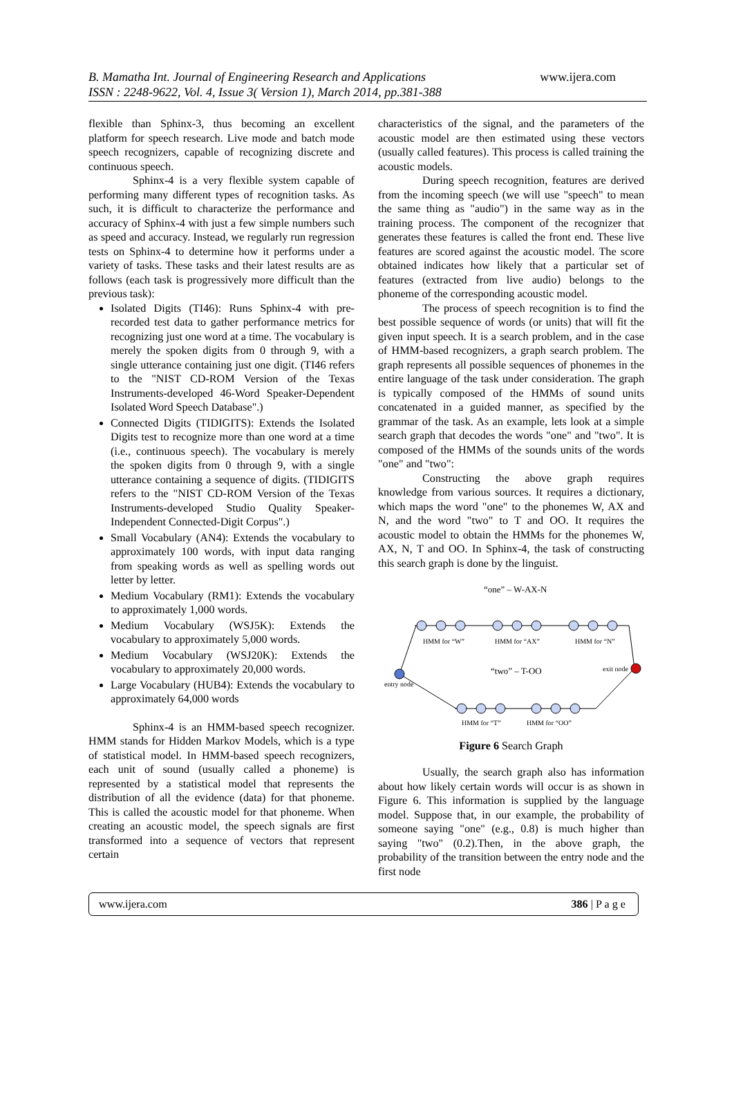B. Mamatha Int. Journal of Engineering Research and Applications www.ijera.com
ISSN : 2248-9622, Vol. 4, Issue 3( Version 1), March 2014, pp.381-388
flexible than Sphinx-3, thus becoming an excellent platform for speech research. Live mode and batch mode speech recognizers, capable of recognizing discrete and continuous speech.
Sphinx-4 is a very flexible system capable of performing many different types of recognition tasks. As such, it is difficult to characterize the performance and accuracy of Sphinx-4 with just a few simple numbers such as speed and accuracy. Instead, we regularly run regression tests on Sphinx-4 to determine how it performs under a variety of tasks. These tasks and their latest results are as follows (each task is progressively more difficult than the previous task):
Isolated Digits (TI46): Runs Sphinx-4 with pre-recorded test data to gather performance metrics for recognizing just one word at a time. The vocabulary is merely the spoken digits from 0 through 9, with a single utterance containing just one digit. (TI46 refers to the "NIST CD-ROM Version of the Texas Instruments-developed 46-Word Speaker-Dependent Isolated Word Speech Database".)
Connected Digits (TIDIGITS): Extends the Isolated Digits test to recognize more than one word at a time (i.e., continuous speech). The vocabulary is merely the spoken digits from 0 through 9, with a single utterance containing a sequence of digits. (TIDIGITS refers to the "NIST CD-ROM Version of the Texas Instruments-developed Studio Quality Speaker-Independent Connected-Digit Corpus".)
Small Vocabulary (AN4): Extends the vocabulary to approximately 100 words, with input data ranging from speaking words as well as spelling words out letter by letter.
Medium Vocabulary (RM1): Extends the vocabulary to approximately 1,000 words.
Medium Vocabulary (WSJ5K): Extends the vocabulary to approximately 5,000 words.
Medium Vocabulary (WSJ20K): Extends the vocabulary to approximately 20,000 words.
Large Vocabulary (HUB4): Extends the vocabulary to approximately 64,000 words
Sphinx-4 is an HMM-based speech recognizer. HMM stands for Hidden Markov Models, which is a type of statistical model. In HMM-based speech recognizers, each unit of sound (usually called a phoneme) is represented by a statistical model that represents the distribution of all the evidence (data) for that phoneme. This is called the acoustic model for that phoneme. When creating an acoustic model, the speech signals are first transformed into a sequence of vectors that represent certain
characteristics of the signal, and the parameters of the acoustic model are then estimated using these vectors (usually called features). This process is called training the acoustic models.
During speech recognition, features are derived from the incoming speech (we will use "speech" to mean the same thing as "audio") in the same way as in the training process. The component of the recognizer that generates these features is called the front end. These live features are scored against the acoustic model. The score obtained indicates how likely that a particular set of features (extracted from live audio) belongs to the phoneme of the corresponding acoustic model.
The process of speech recognition is to find the best possible sequence of words (or units) that will fit the given input speech. It is a search problem, and in the case of HMM-based recognizers, a graph search problem. The graph represents all possible sequences of phonemes in the entire language of the task under consideration. The graph is typically composed of the HMMs of sound units concatenated in a guided manner, as specified by the grammar of the task. As an example, lets look at a simple search graph that decodes the words "one" and "two". It is composed of the HMMs of the sounds units of the words "one" and "two":
Constructing the above graph requires knowledge from various sources. It requires a dictionary, which maps the word "one" to the phonemes W, AX and N, and the word "two" to T and OO. It requires the acoustic model to obtain the HMMs for the phonemes W, AX, N, T and OO. In Sphinx-4, the task of constructing this search graph is done by the linguist.
“one” – W-AX-N
HMM for “W”
HMM for “AX”
HMM for “N”
“two” – T-OO
exit node
entry node
HMM for “T”
HMM for “OO”
Figure 6 Search Graph
Usually, the search graph also has information about how likely certain words will occur is as shown in Figure 6. This information is supplied by the language model. Suppose that, in our example, the probability of someone saying "one" (e.g., 0.8) is much higher than saying "two" (0.2).Then, in the above graph, the probability of the transition between the entry node and the first node
www.ijera.com 386 | P a g e